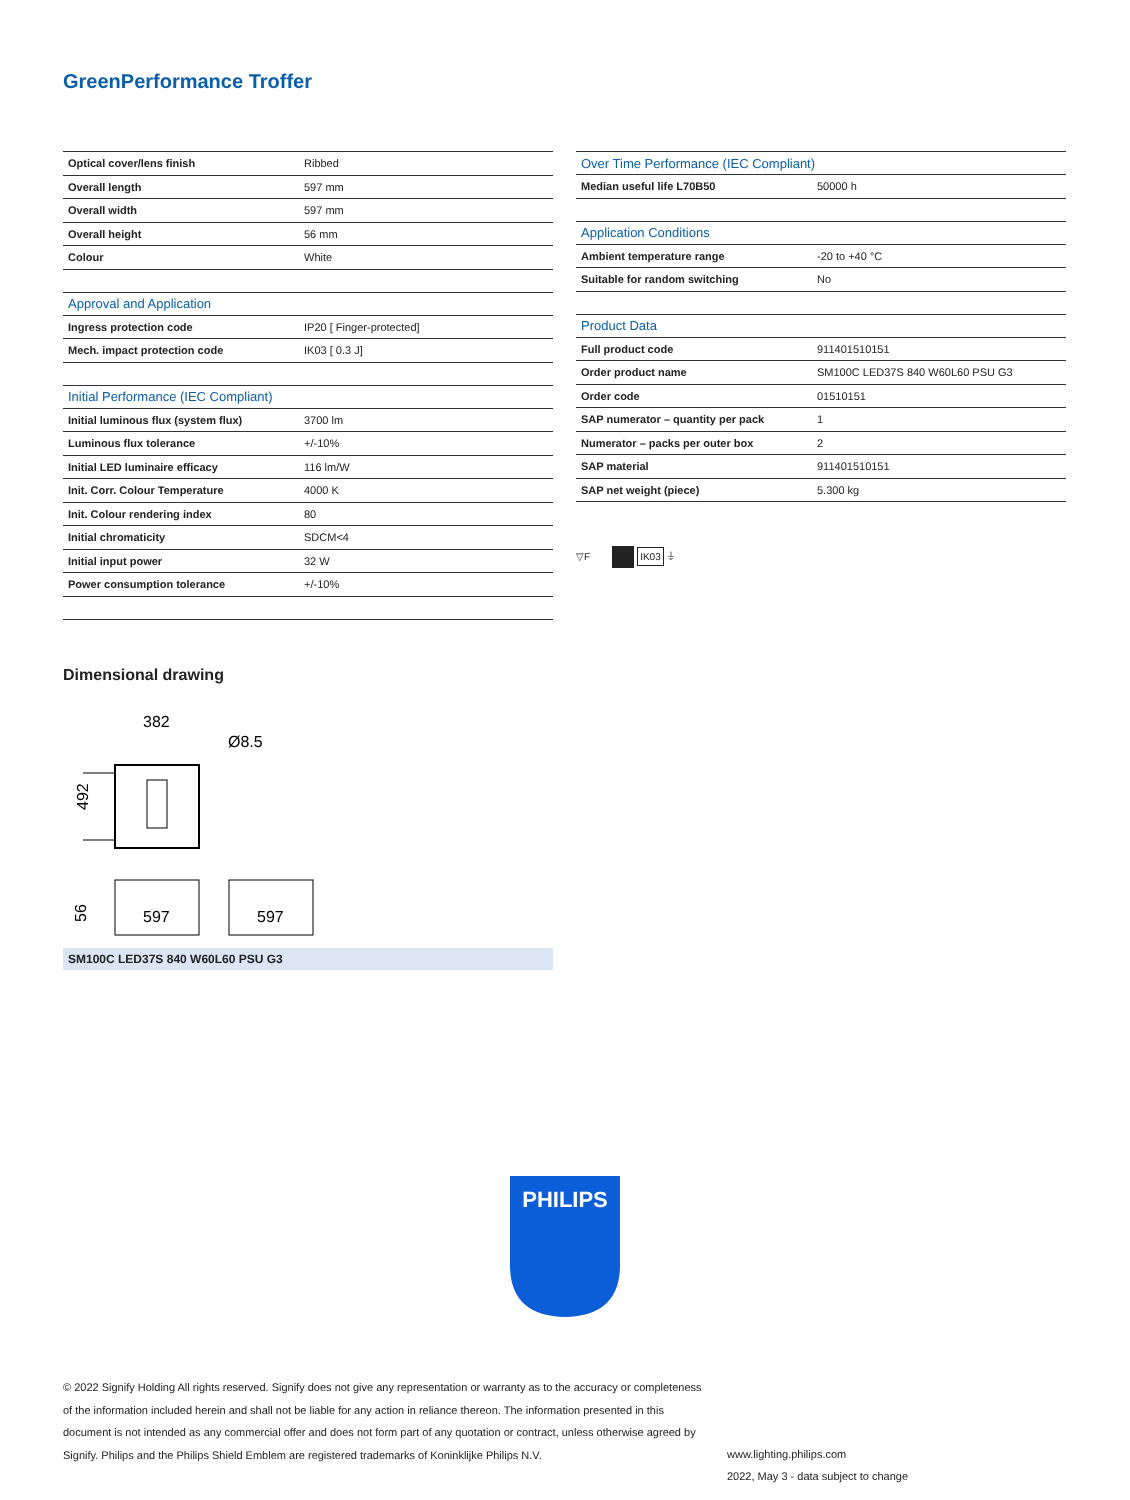GreenPerformance Troffer
| Optical cover/lens finish | Ribbed |
| Overall length | 597 mm |
| Overall width | 597 mm |
| Overall height | 56 mm |
| Colour | White |
| Approval and Application | |
| Ingress protection code | IP20 [ Finger-protected] |
| Mech. impact protection code | IK03 [ 0.3 J] |
| Initial Performance (IEC Compliant) | |
| Initial luminous flux (system flux) | 3700 lm |
| Luminous flux tolerance | +/-10% |
| Initial LED luminaire efficacy | 116 lm/W |
| Init. Corr. Colour Temperature | 4000 K |
| Init. Colour rendering index | 80 |
| Initial chromaticity | SDCM<4 |
| Initial input power | 32 W |
| Power consumption tolerance | +/-10% |
| Over Time Performance (IEC Compliant) | |
| --- | --- |
| Median useful life L70B50 | 50000 h |
| Application Conditions | |
| Ambient temperature range | -20 to +40 °C |
| Suitable for random switching | No |
| Product Data | |
| Full product code | 911401510151 |
| Order product name | SM100C LED37S 840 W60L60 PSU G3 |
| Order code | 01510151 |
| SAP numerator – quantity per pack | 1 |
| Numerator – packs per outer box | 2 |
| SAP material | 911401510151 |
| SAP net weight (piece) | 5.300 kg |
▽F IK03 ⏚
Dimensional drawing
382
Ø8.5
492
597
597
56
SM100C LED37S 840 W60L60 PSU G3
PHILIPS
© 2022 Signify Holding All rights reserved. Signify does not give any representation or warranty as to the accuracy or completeness of the information included herein and shall not be liable for any action in reliance thereon. The information presented in this document is not intended as any commercial offer and does not form part of any quotation or contract, unless otherwise agreed by Signify. Philips and the Philips Shield Emblem are registered trademarks of Koninklijke Philips N.V.
www.lighting.philips.com
2022, May 3 - data subject to change